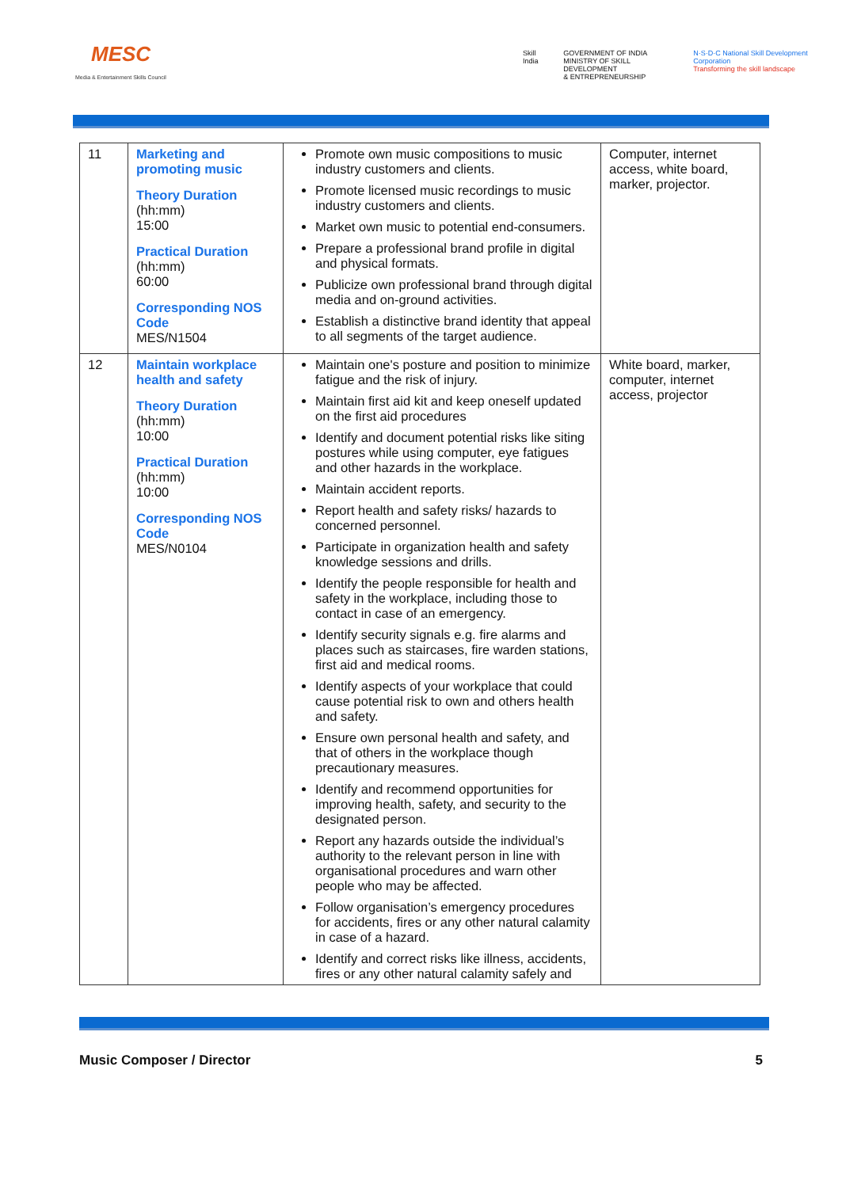MESC
Media & Entertainment Skills Council
Skill India GOVERNMENT OF INDIA
MINISTRY OF SKILL DEVELOPMENT
& ENTREPRENEURSHIP N·S·D·C National Skill Development Corporation
Transforming the skill landscape
| 11 | Marketing and promoting music Theory Duration (hh:mm) 15:00 Practical Duration (hh:mm) 60:00 Corresponding NOS Code MES/N1504 | Promote own music compositions to music industry customers and clients. Promote licensed music recordings to music industry customers and clients. Market own music to potential end-consumers. Prepare a professional brand profile in digital and physical formats. Publicize own professional brand through digital media and on-ground activities. Establish a distinctive brand identity that appeal to all segments of the target audience. | Computer, internet access, white board, marker, projector. |
| 12 | Maintain workplace health and safety Theory Duration (hh:mm) 10:00 Practical Duration (hh:mm) 10:00 Corresponding NOS Code MES/N0104 | Maintain one's posture and position to minimize fatigue and the risk of injury. Maintain first aid kit and keep oneself updated on the first aid procedures Identify and document potential risks like siting postures while using computer, eye fatigues and other hazards in the workplace. Maintain accident reports. Report health and safety risks/ hazards to concerned personnel. Participate in organization health and safety knowledge sessions and drills. Identify the people responsible for health and safety in the workplace, including those to contact in case of an emergency. Identify security signals e.g. fire alarms and places such as staircases, fire warden stations, first aid and medical rooms. Identify aspects of your workplace that could cause potential risk to own and others health and safety. Ensure own personal health and safety, and that of others in the workplace though precautionary measures. Identify and recommend opportunities for improving health, safety, and security to the designated person. Report any hazards outside the individual’s authority to the relevant person in line with organisational procedures and warn other people who may be affected. Follow organisation’s emergency procedures for accidents, fires or any other natural calamity in case of a hazard. Identify and correct risks like illness, accidents, fires or any other natural calamity safely and | White board, marker, computer, internet access, projector |
Music Composer / Director 5